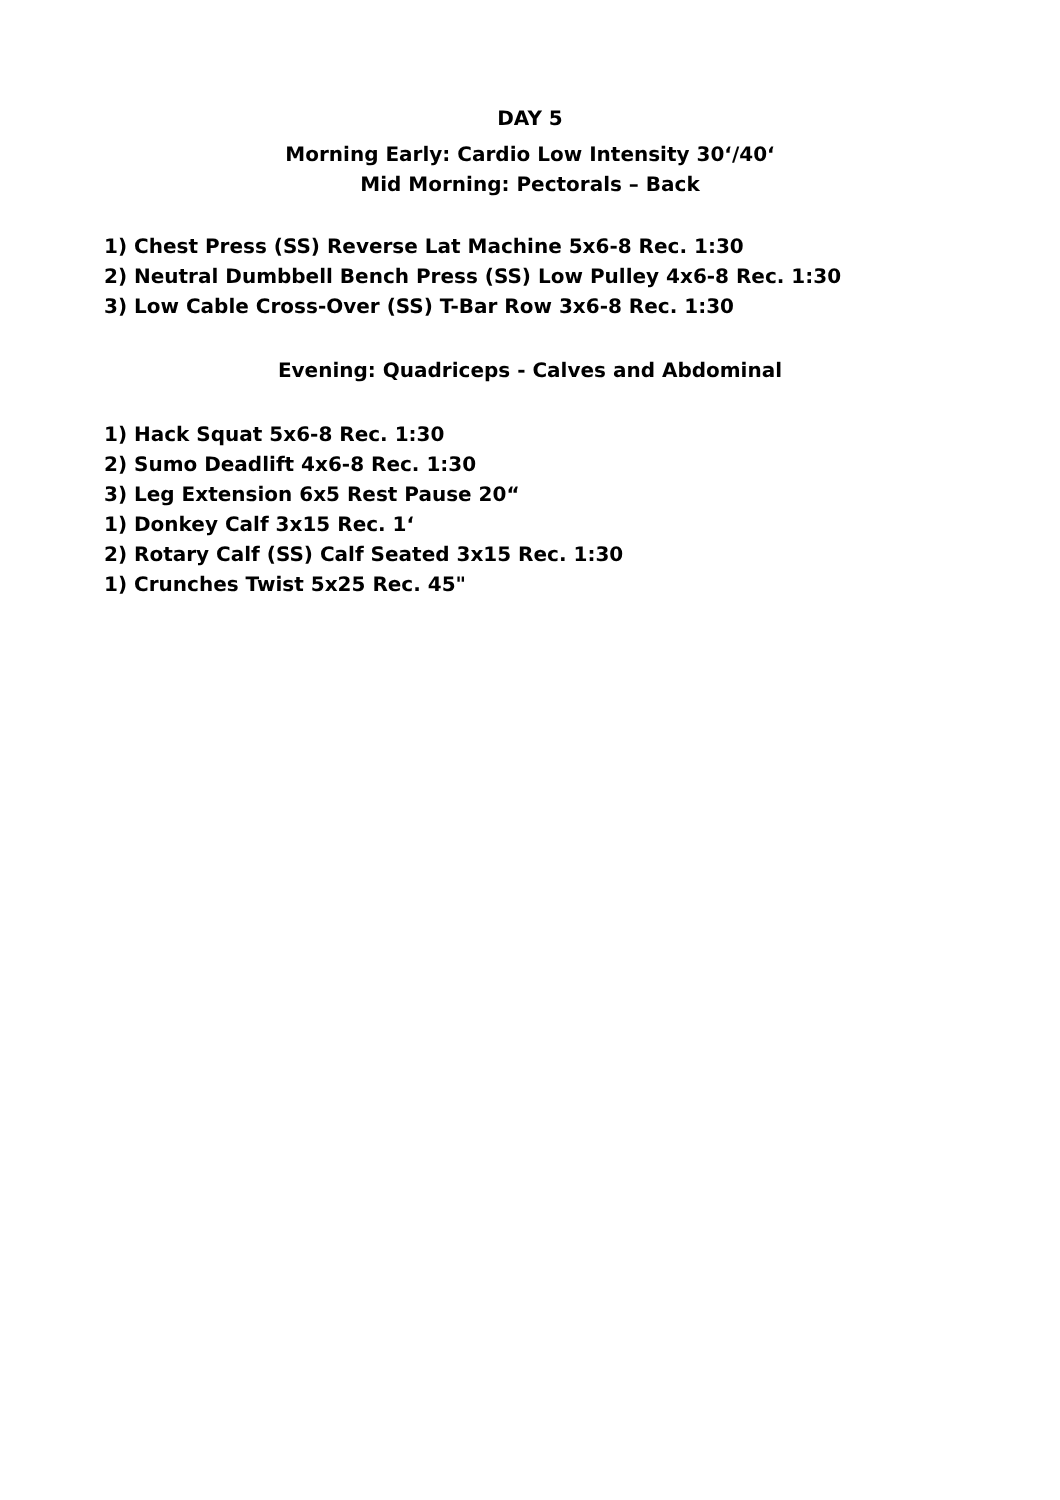DAY 5
Morning Early: Cardio Low Intensity 30‘/40‘
Mid Morning: Pectorals – Back
1) Chest Press (SS) Reverse Lat Machine 5x6-8 Rec. 1:30
2) Neutral Dumbbell Bench Press (SS) Low Pulley 4x6-8 Rec. 1:30
3) Low Cable Cross-Over (SS) T-Bar Row 3x6-8 Rec. 1:30
Evening: Quadriceps - Calves and Abdominal
1) Hack Squat 5x6-8 Rec. 1:30
2) Sumo Deadlift 4x6-8 Rec. 1:30
3) Leg Extension 6x5 Rest Pause 20“
1) Donkey Calf 3x15 Rec. 1‘
2) Rotary Calf (SS) Calf Seated 3x15 Rec. 1:30
1) Crunches Twist 5x25 Rec. 45"